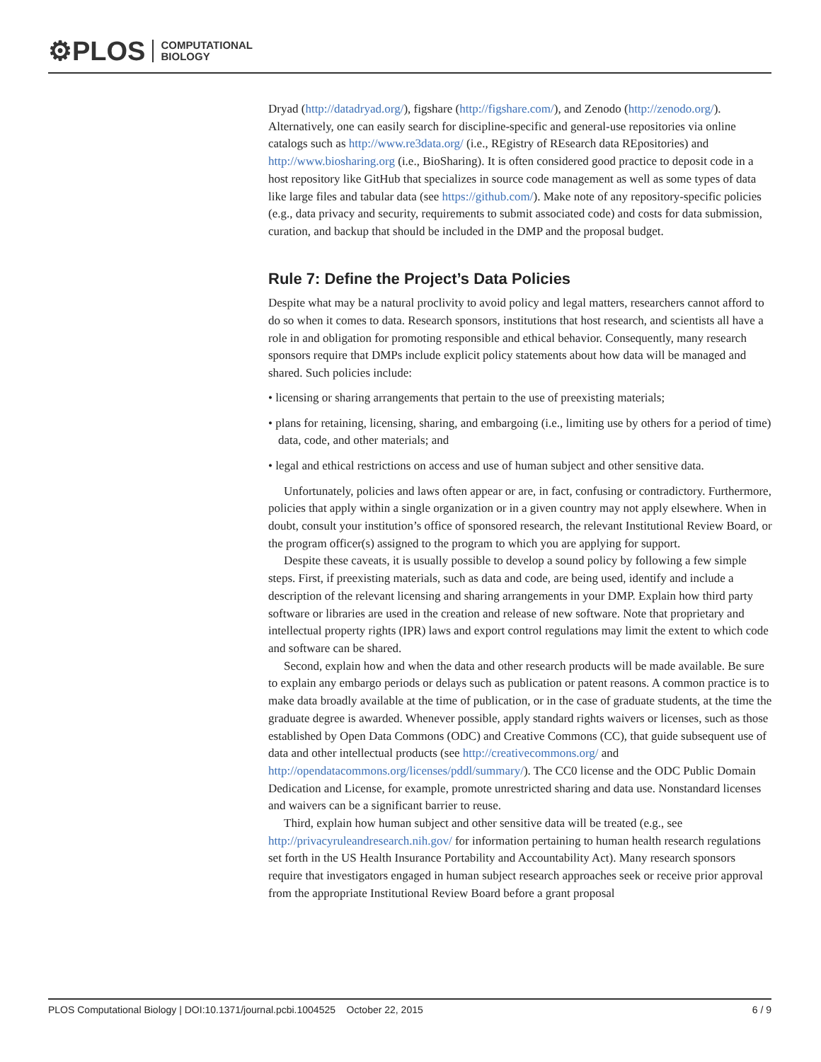⚙PLOS COMPUTATIONAL
BIOLOGY
Dryad (http://datadryad.org/), figshare (http://figshare.com/), and Zenodo (http://zenodo.org/). Alternatively, one can easily search for discipline-specific and general-use repositories via online catalogs such as http://www.re3data.org/ (i.e., REgistry of REsearch data REpositories) and http://www.biosharing.org (i.e., BioSharing). It is often considered good practice to deposit code in a host repository like GitHub that specializes in source code management as well as some types of data like large files and tabular data (see https://github.com/). Make note of any repository-specific policies (e.g., data privacy and security, requirements to submit associated code) and costs for data submission, curation, and backup that should be included in the DMP and the proposal budget.
Rule 7: Define the Project’s Data Policies
Despite what may be a natural proclivity to avoid policy and legal matters, researchers cannot afford to do so when it comes to data. Research sponsors, institutions that host research, and scientists all have a role in and obligation for promoting responsible and ethical behavior. Consequently, many research sponsors require that DMPs include explicit policy statements about how data will be managed and shared. Such policies include:
• licensing or sharing arrangements that pertain to the use of preexisting materials;
• plans for retaining, licensing, sharing, and embargoing (i.e., limiting use by others for a period of time) data, code, and other materials; and
• legal and ethical restrictions on access and use of human subject and other sensitive data.
Unfortunately, policies and laws often appear or are, in fact, confusing or contradictory. Furthermore, policies that apply within a single organization or in a given country may not apply elsewhere. When in doubt, consult your institution’s office of sponsored research, the relevant Institutional Review Board, or the program officer(s) assigned to the program to which you are applying for support.
Despite these caveats, it is usually possible to develop a sound policy by following a few simple steps. First, if preexisting materials, such as data and code, are being used, identify and include a description of the relevant licensing and sharing arrangements in your DMP. Explain how third party software or libraries are used in the creation and release of new software. Note that proprietary and intellectual property rights (IPR) laws and export control regulations may limit the extent to which code and software can be shared.
Second, explain how and when the data and other research products will be made available. Be sure to explain any embargo periods or delays such as publication or patent reasons. A common practice is to make data broadly available at the time of publication, or in the case of graduate students, at the time the graduate degree is awarded. Whenever possible, apply standard rights waivers or licenses, such as those established by Open Data Commons (ODC) and Creative Commons (CC), that guide subsequent use of data and other intellectual products (see http://creativecommons.org/ and http://opendatacommons.org/licenses/pddl/summary/). The CC0 license and the ODC Public Domain Dedication and License, for example, promote unrestricted sharing and data use. Nonstandard licenses and waivers can be a significant barrier to reuse.
Third, explain how human subject and other sensitive data will be treated (e.g., see http://privacyruleandresearch.nih.gov/ for information pertaining to human health research regulations set forth in the US Health Insurance Portability and Accountability Act). Many research sponsors require that investigators engaged in human subject research approaches seek or receive prior approval from the appropriate Institutional Review Board before a grant proposal
PLOS Computational Biology | DOI:10.1371/journal.pcbi.1004525 October 22, 2015 6 / 9